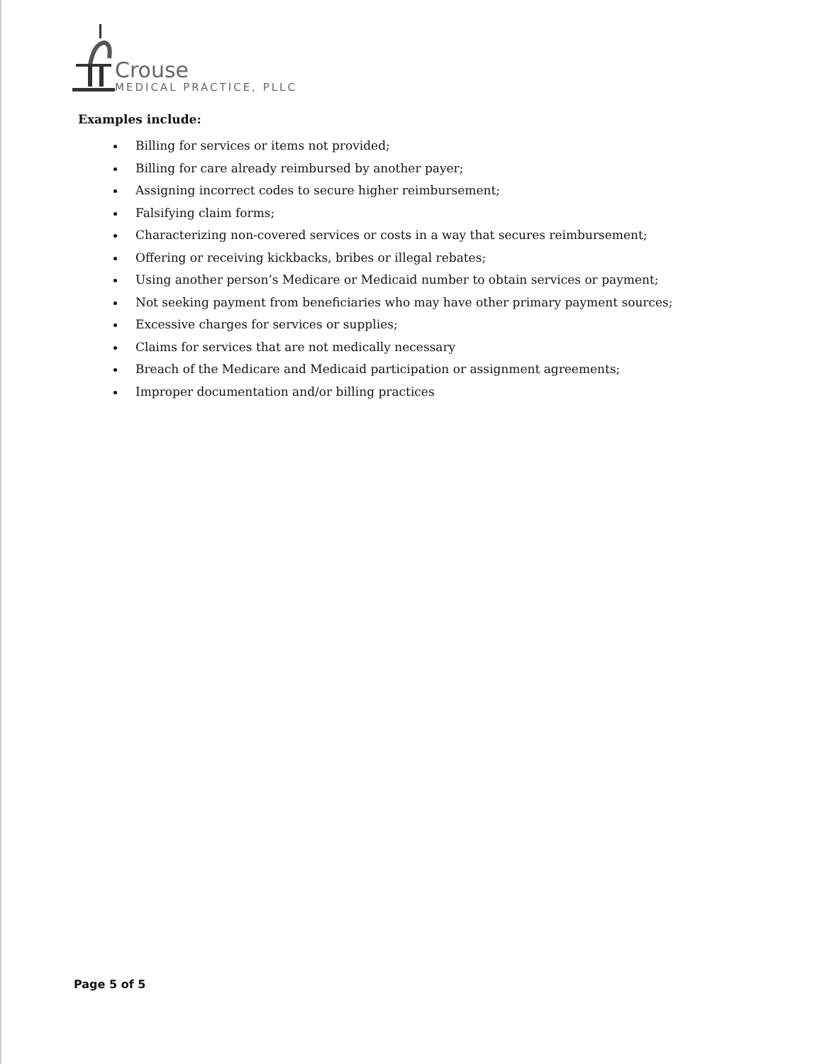Crouse
MEDICAL PRACTICE, PLLC
Examples include:
Billing for services or items not provided;
Billing for care already reimbursed by another payer;
Assigning incorrect codes to secure higher reimbursement;
Falsifying claim forms;
Characterizing non-covered services or costs in a way that secures reimbursement;
Offering or receiving kickbacks, bribes or illegal rebates;
Using another person’s Medicare or Medicaid number to obtain services or payment;
Not seeking payment from beneficiaries who may have other primary payment sources;
Excessive charges for services or supplies;
Claims for services that are not medically necessary
Breach of the Medicare and Medicaid participation or assignment agreements;
Improper documentation and/or billing practices
Page 5 of 5